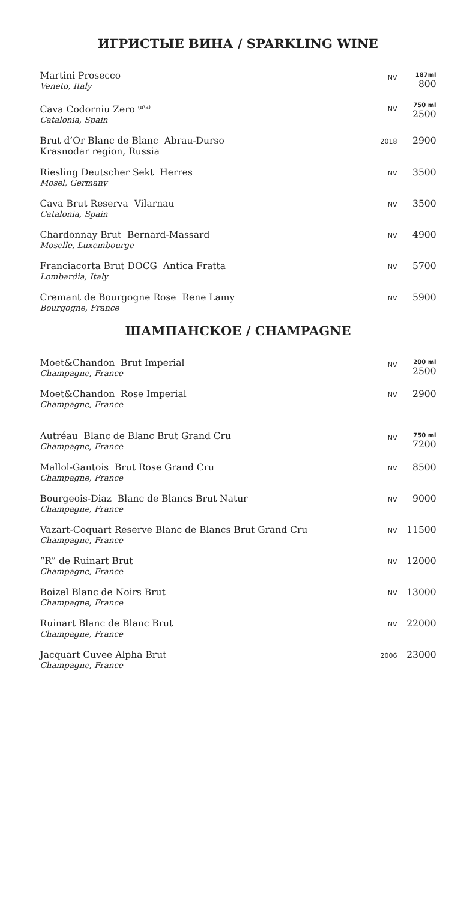ИГРИСТЫЕ ВИНА / SPARKLING WINE
| Martini Prosecco Veneto, Italy | NV | 187ml 800 |
| Cava Codorniu Zero <sup>(n\a)</sup> Catalonia, Spain | NV | 750 ml 2500 |
| Brut d’Or Blanc de Blanc Abrau-Durso Krasnodar region, Russia | 2018 | 2900 |
| Riesling Deutscher Sekt Herres Mosel, Germany | NV | 3500 |
| Cava Brut Reserva Vilarnau Catalonia, Spain | NV | 3500 |
| Chardonnay Brut Bernard-Massard Moselle, Luxembourge | NV | 4900 |
| Franciacorta Brut DOCG Antica Fratta Lombardia, Italy | NV | 5700 |
| Cremant de Bourgogne Rose Rene Lamy Bourgogne, France | NV | 5900 |
ШАМПАНСКОЕ / CHAMPAGNE
| Moet&Chandon Brut Imperial Champagne, France | NV | 200 ml 2500 |
| Moet&Chandon Rose Imperial Champagne, France | NV | 2900 |
| Autréau Blanc de Blanc Brut Grand Cru Champagne, France | NV | 750 ml 7200 |
| Mallol-Gantois Brut Rose Grand Cru Champagne, France | NV | 8500 |
| Bourgeois-Diaz Blanc de Blancs Brut Natur Champagne, France | NV | 9000 |
| Vazart-Coquart Reserve Blanc de Blancs Brut Grand Cru Champagne, France | NV | 11500 |
| “R” de Ruinart Brut Champagne, France | NV | 12000 |
| Boizel Blanc de Noirs Brut Champagne, France | NV | 13000 |
| Ruinart Blanc de Blanc Brut Champagne, France | NV | 22000 |
| Jacquart Cuvee Alpha Brut Champagne, France | 2006 | 23000 |